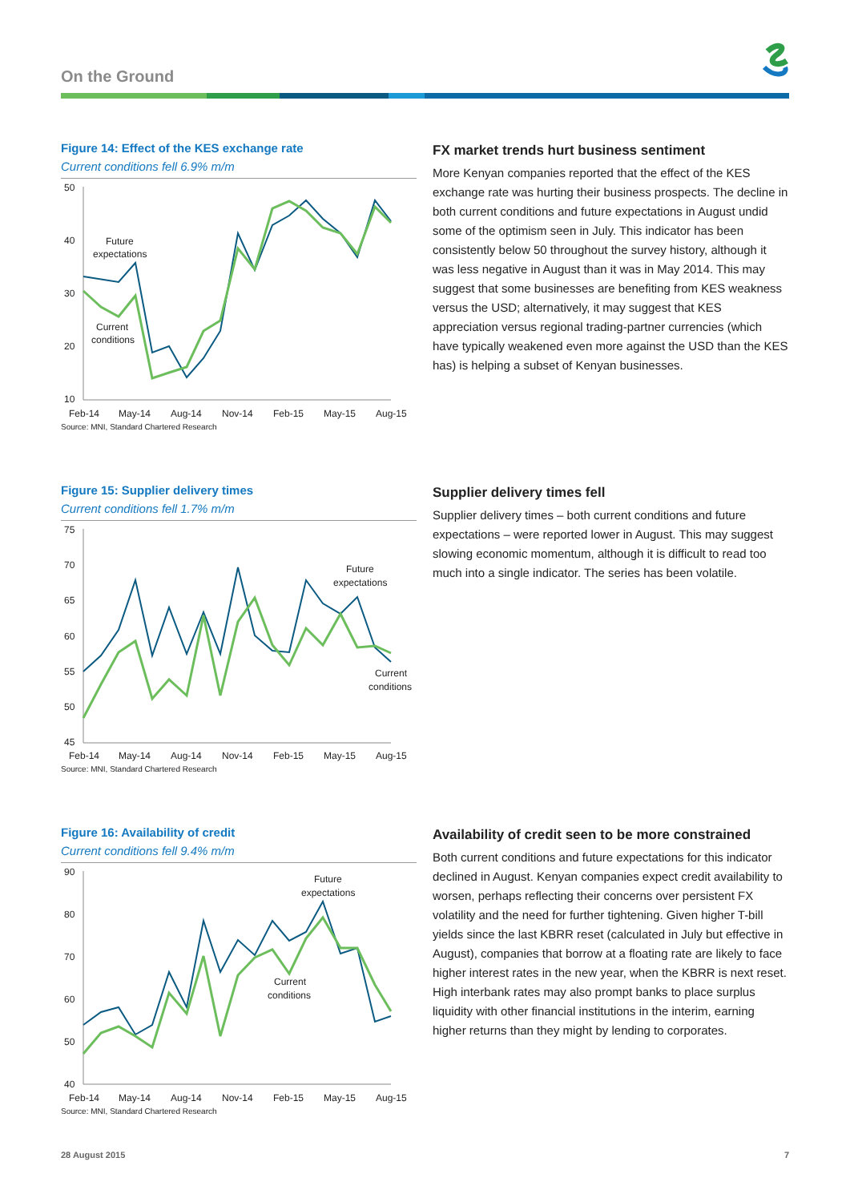On the Ground
Figure 14: Effect of the KES exchange rate
Current conditions fell 6.9% m/m
50
40
30
20
10
Feb-14
May-14
Aug-14
Nov-14
Feb-15
May-15
Aug-15
Future
expectations
Current
conditions
Source: MNI, Standard Chartered Research
FX market trends hurt business sentiment
More Kenyan companies reported that the effect of the KES exchange rate was hurting their business prospects. The decline in both current conditions and future expectations in August undid some of the optimism seen in July. This indicator has been consistently below 50 throughout the survey history, although it was less negative in August than it was in May 2014. This may suggest that some businesses are benefiting from KES weakness versus the USD; alternatively, it may suggest that KES appreciation versus regional trading-partner currencies (which have typically weakened even more against the USD than the KES has) is helping a subset of Kenyan businesses.
Figure 15: Supplier delivery times
Current conditions fell 1.7% m/m
75
70
65
60
55
50
45
Feb-14
May-14
Aug-14
Nov-14
Feb-15
May-15
Aug-15
Future
expectations
Current
conditions
Source: MNI, Standard Chartered Research
Supplier delivery times fell
Supplier delivery times – both current conditions and future expectations – were reported lower in August. This may suggest slowing economic momentum, although it is difficult to read too much into a single indicator. The series has been volatile.
Figure 16: Availability of credit
Current conditions fell 9.4% m/m
90
80
70
60
50
40
Feb-14
May-14
Aug-14
Nov-14
Feb-15
May-15
Aug-15
Future
expectations
Current
conditions
Source: MNI, Standard Chartered Research
Availability of credit seen to be more constrained
Both current conditions and future expectations for this indicator declined in August. Kenyan companies expect credit availability to worsen, perhaps reflecting their concerns over persistent FX volatility and the need for further tightening. Given higher T-bill yields since the last KBRR reset (calculated in July but effective in August), companies that borrow at a floating rate are likely to face higher interest rates in the new year, when the KBRR is next reset. High interbank rates may also prompt banks to place surplus liquidity with other financial institutions in the interim, earning higher returns than they might by lending to corporates.
28 August 2015 7